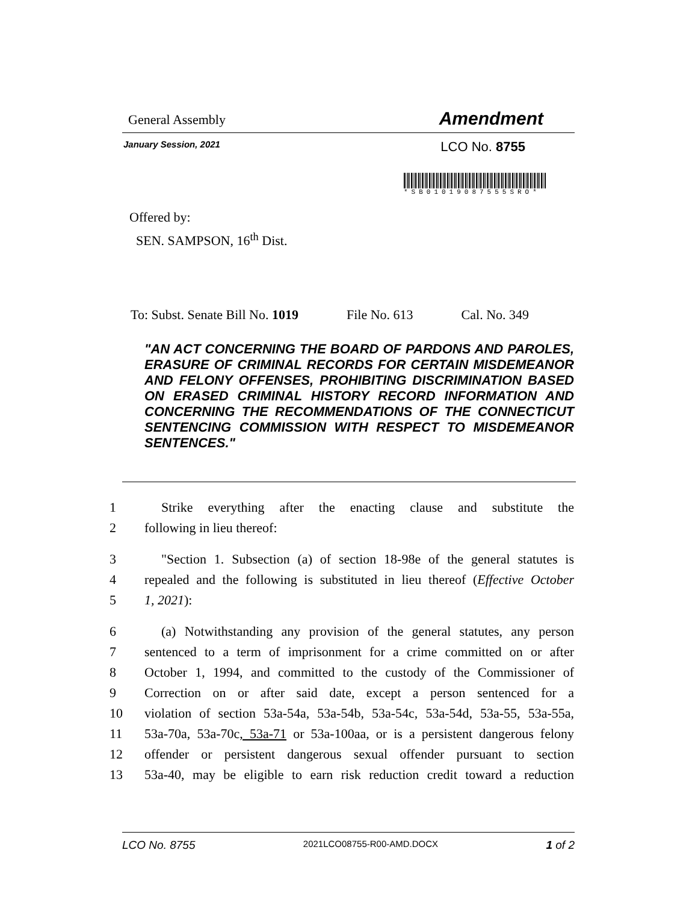General Assembly Amendment
January Session, 2021 LCO No. 8755
*SB01019087555SRO*
Offered by:
SEN. SAMPSON, 16<sup>th</sup> Dist.
To: Subst. Senate Bill No. 1019 File No. 613 Cal. No. 349
"AN ACT CONCERNING THE BOARD OF PARDONS AND PAROLES, ERASURE OF CRIMINAL RECORDS FOR CERTAIN MISDEMEANOR AND FELONY OFFENSES, PROHIBITING DISCRIMINATION BASED ON ERASED CRIMINAL HISTORY RECORD INFORMATION AND CONCERNING THE RECOMMENDATIONS OF THE CONNECTICUT SENTENCING COMMISSION WITH RESPECT TO MISDEMEANOR SENTENCES."
1 Strike everything after the enacting clause and substitute the
2 following in lieu thereof:
3 "Section 1. Subsection (a) of section 18-98e of the general statutes is
4 repealed and the following is substituted in lieu thereof (Effective October
5 1, 2021):
6 (a) Notwithstanding any provision of the general statutes, any person
7 sentenced to a term of imprisonment for a crime committed on or after
8 October 1, 1994, and committed to the custody of the Commissioner of
9 Correction on or after said date, except a person sentenced for a
10 violation of section 53a-54a, 53a-54b, 53a-54c, 53a-54d, 53a-55, 53a-55a,
11 53a-70a, 53a-70c, 53a-71 or 53a-100aa, or is a persistent dangerous felony
12 offender or persistent dangerous sexual offender pursuant to section
13 53a-40, may be eligible to earn risk reduction credit toward a reduction
LCO No. 8755 2021LCO08755-R00-AMD.DOCX 1 of 2